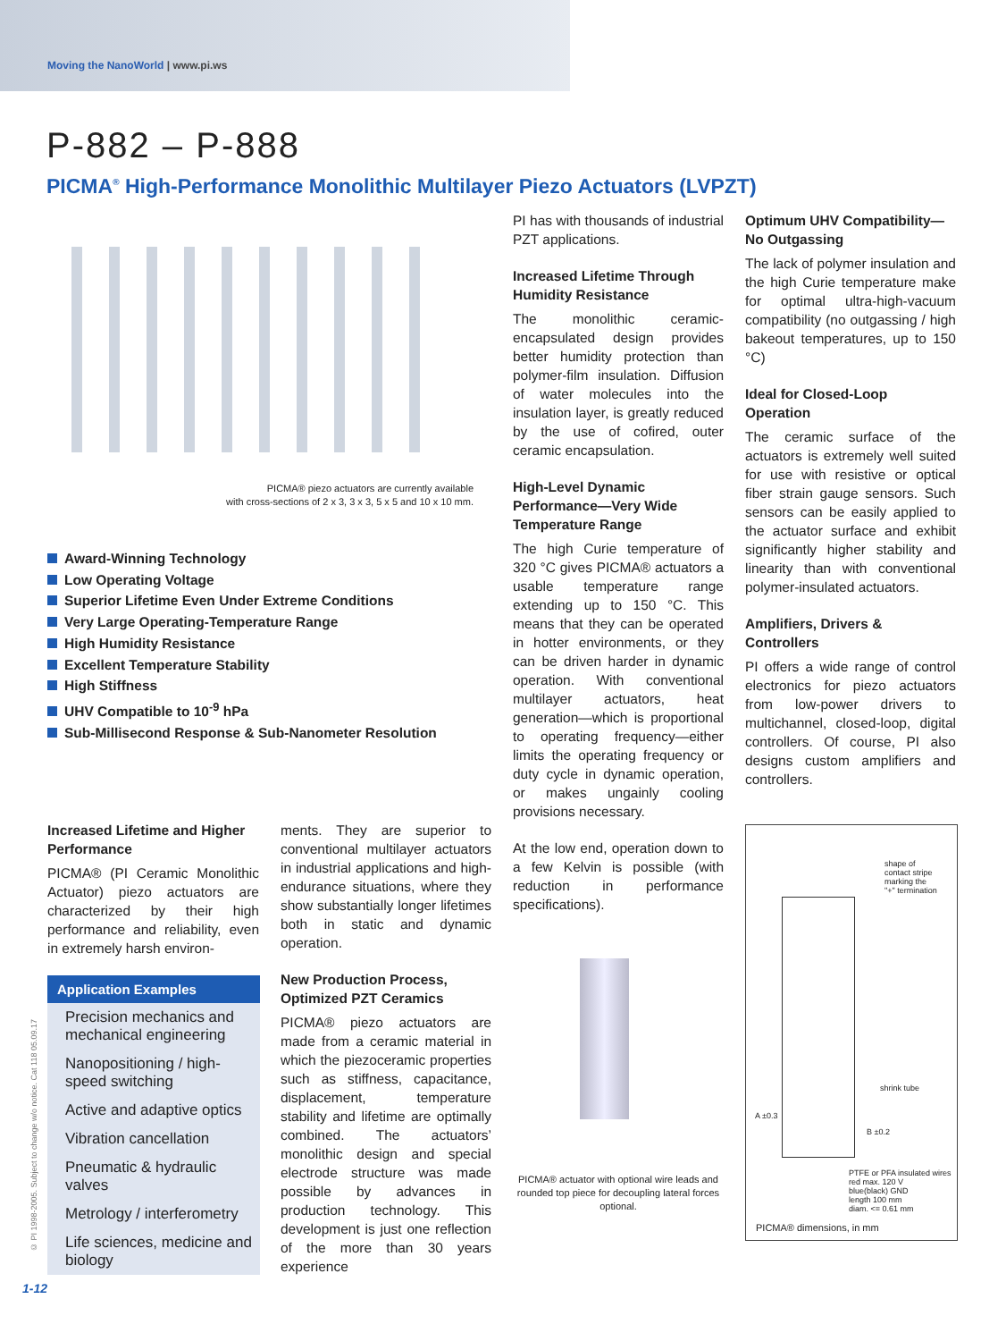Moving the NanoWorld | www.pi.ws
P-882 – P-888
PICMA<sup>®</sup> High-Performance Monolithic Multilayer Piezo Actuators (LVPZT)
PICMA® piezo actuators are currently available
with cross-sections of 2 x 3, 3 x 3, 5 x 5 and 10 x 10 mm.
Award-Winning Technology
Low Operating Voltage
Superior Lifetime Even Under Extreme Conditions
Very Large Operating-Temperature Range
High Humidity Resistance
Excellent Temperature Stability
High Stiffness
UHV Compatible to 10<sup>-9</sup> hPa
Sub-Millisecond Response & Sub-Nanometer Resolution
Increased Lifetime and Higher Performance
PICMA® (PI Ceramic Monolithic Actuator) piezo actuators are characterized by their high performance and reliability, even in extremely harsh environ-
Application Examples
Precision mechanics and mechanical engineering
Nanopositioning / high-speed switching
Active and adaptive optics
Vibration cancellation
Pneumatic & hydraulic valves
Metrology / interferometry
Life sciences, medicine and biology
ments. They are superior to conventional multilayer actuators in industrial applications and high-endurance situations, where they show substantially longer lifetimes both in static and dynamic operation.
New Production Process, Optimized PZT Ceramics
PICMA® piezo actuators are made from a ceramic material in which the piezoceramic properties such as stiffness, capacitance, displacement, temperature stability and lifetime are optimally combined. The actuators’ monolithic design and special electrode structure was made possible by advances in production technology. This development is just one reflection of the more than 30 years experience
PI has with thousands of industrial PZT applications.
Increased Lifetime Through Humidity Resistance
The monolithic ceramic-encapsulated design provides better humidity protection than polymer-film insulation. Diffusion of water molecules into the insulation layer, is greatly reduced by the use of cofired, outer ceramic encapsulation.
High-Level Dynamic Performance—Very Wide Temperature Range
The high Curie temperature of 320 °C gives PICMA® actuators a usable temperature range extending up to 150 °C. This means that they can be operated in hotter environments, or they can be driven harder in dynamic operation. With conventional multilayer actuators, heat generation—which is proportional to operating frequency—either limits the operating frequency or duty cycle in dynamic operation, or makes ungainly cooling provisions necessary.
At the low end, operation down to a few Kelvin is possible (with reduction in performance specifications).
PICMA® actuator with optional wire leads and rounded top piece for decoupling lateral forces optional.
Optimum UHV Compatibility—No Outgassing
The lack of polymer insulation and the high Curie temperature make for optimal ultra-high-vacuum compatibility (no outgassing / high bakeout temperatures, up to 150 °C)
Ideal for Closed-Loop Operation
The ceramic surface of the actuators is extremely well suited for use with resistive or optical fiber strain gauge sensors. Such sensors can be easily applied to the actuator surface and exhibit significantly higher stability and linearity than with conventional polymer-insulated actuators.
Amplifiers, Drivers & Controllers
PI offers a wide range of control electronics for piezo actuators from low-power drivers to multichannel, closed-loop, digital controllers. Of course, PI also designs custom amplifiers and controllers.
shape of
contact stripe
marking the
"+" termination
shrink tube
A ±0.3
B ±0.2
PTFE or PFA insulated wires
red max. 120 V
blue(black) GND
length 100 mm
diam. <= 0.61 mm
PICMA® dimensions, in mm
© PI 1998-2005. Subject to change w/o notice. Cat 118 05.09.17
1-12